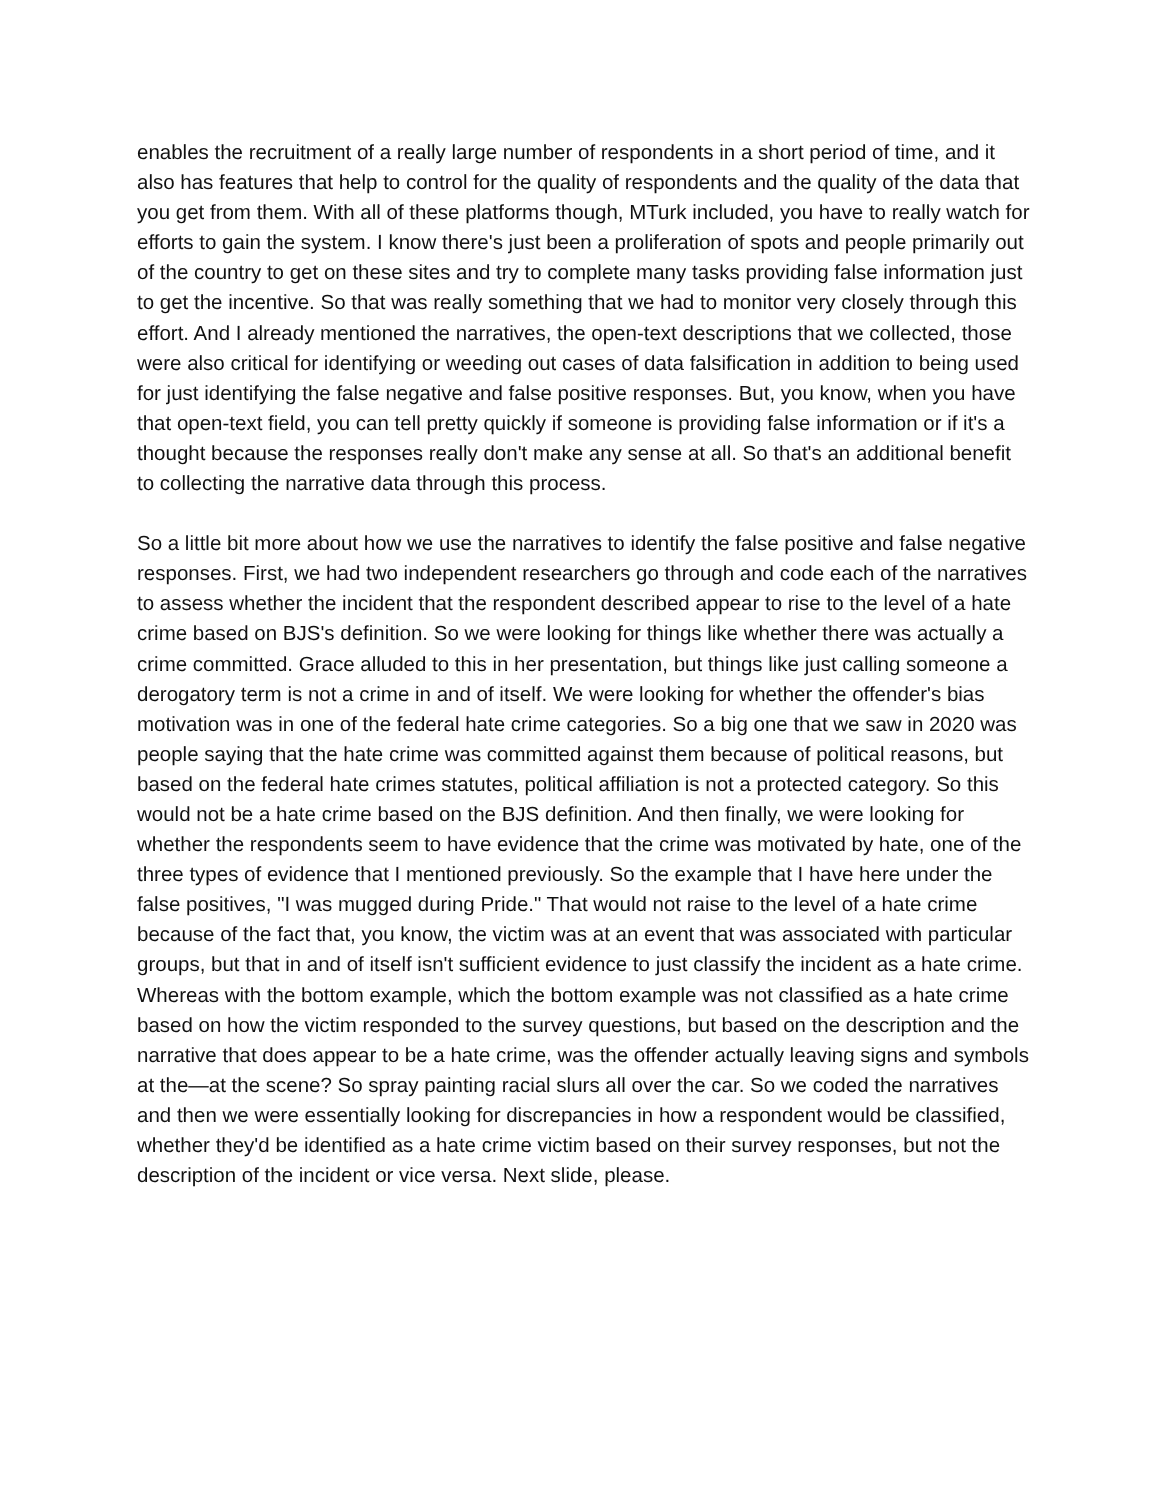enables the recruitment of a really large number of respondents in a short period of time, and it also has features that help to control for the quality of respondents and the quality of the data that you get from them. With all of these platforms though, MTurk included, you have to really watch for efforts to gain the system. I know there's just been a proliferation of spots and people primarily out of the country to get on these sites and try to complete many tasks providing false information just to get the incentive. So that was really something that we had to monitor very closely through this effort. And I already mentioned the narratives, the open-text descriptions that we collected, those were also critical for identifying or weeding out cases of data falsification in addition to being used for just identifying the false negative and false positive responses. But, you know, when you have that open-text field, you can tell pretty quickly if someone is providing false information or if it's a thought because the responses really don't make any sense at all. So that's an additional benefit to collecting the narrative data through this process.
So a little bit more about how we use the narratives to identify the false positive and false negative responses. First, we had two independent researchers go through and code each of the narratives to assess whether the incident that the respondent described appear to rise to the level of a hate crime based on BJS's definition. So we were looking for things like whether there was actually a crime committed. Grace alluded to this in her presentation, but things like just calling someone a derogatory term is not a crime in and of itself. We were looking for whether the offender's bias motivation was in one of the federal hate crime categories. So a big one that we saw in 2020 was people saying that the hate crime was committed against them because of political reasons, but based on the federal hate crimes statutes, political affiliation is not a protected category. So this would not be a hate crime based on the BJS definition. And then finally, we were looking for whether the respondents seem to have evidence that the crime was motivated by hate, one of the three types of evidence that I mentioned previously. So the example that I have here under the false positives, "I was mugged during Pride." That would not raise to the level of a hate crime because of the fact that, you know, the victim was at an event that was associated with particular groups, but that in and of itself isn't sufficient evidence to just classify the incident as a hate crime. Whereas with the bottom example, which the bottom example was not classified as a hate crime based on how the victim responded to the survey questions, but based on the description and the narrative that does appear to be a hate crime, was the offender actually leaving signs and symbols at the—at the scene? So spray painting racial slurs all over the car. So we coded the narratives and then we were essentially looking for discrepancies in how a respondent would be classified, whether they'd be identified as a hate crime victim based on their survey responses, but not the description of the incident or vice versa. Next slide, please.